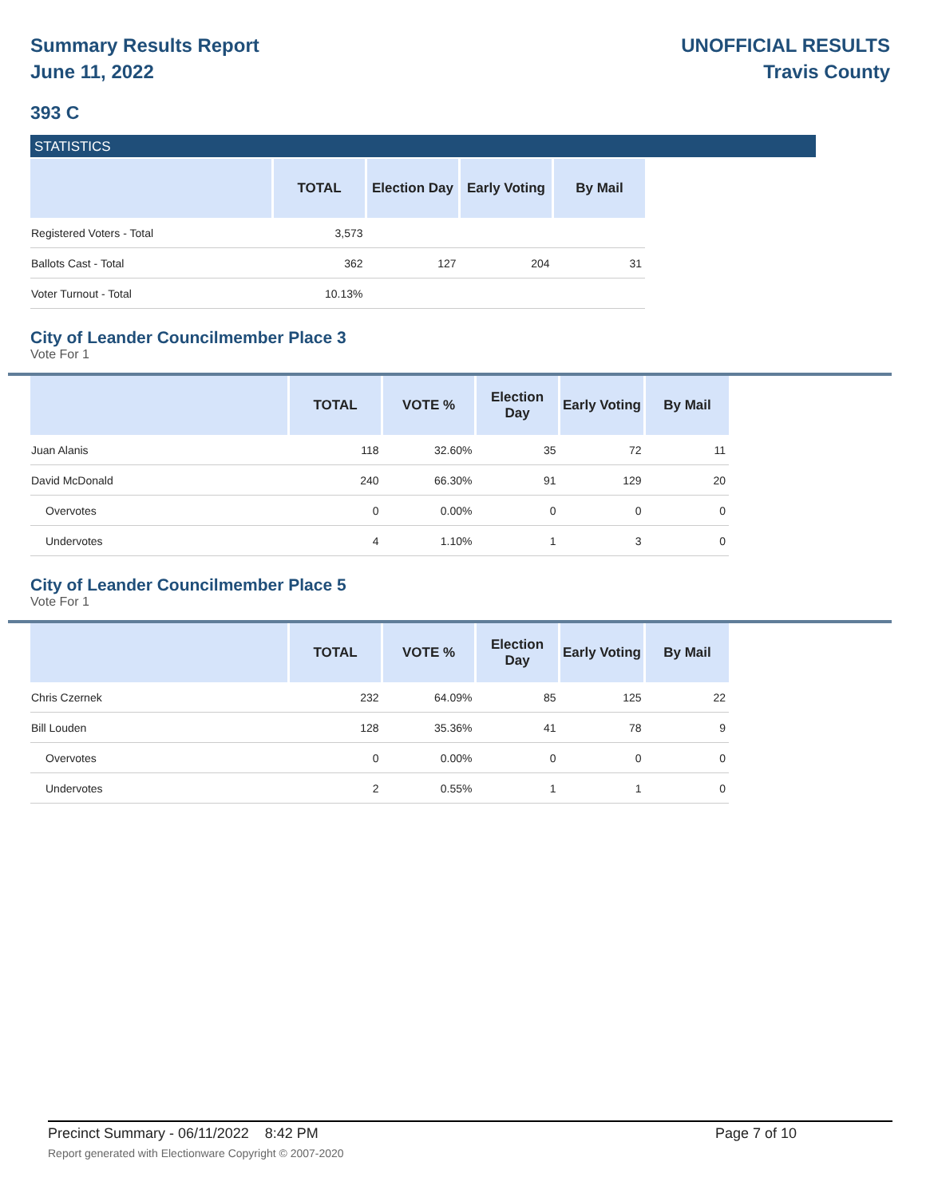Summary Results Report
June 11, 2022
UNOFFICIAL RESULTS
Travis County
393 C
STATISTICS
| | TOTAL | Election Day | Early Voting | By Mail |
| --- | --- | --- | --- | --- |
| Registered Voters - Total | 3,573 | | | |
| Ballots Cast - Total | 362 | 127 | 204 | 31 |
| Voter Turnout - Total | 10.13% | | | |
City of Leander Councilmember Place 3
Vote For 1
| | TOTAL | VOTE % | Election Day | Early Voting | By Mail |
| --- | --- | --- | --- | --- | --- |
| Juan Alanis | 118 | 32.60% | 35 | 72 | 11 |
| David McDonald | 240 | 66.30% | 91 | 129 | 20 |
| Overvotes | 0 | 0.00% | 0 | 0 | 0 |
| Undervotes | 4 | 1.10% | 1 | 3 | 0 |
City of Leander Councilmember Place 5
Vote For 1
| | TOTAL | VOTE % | Election Day | Early Voting | By Mail |
| --- | --- | --- | --- | --- | --- |
| Chris Czernek | 232 | 64.09% | 85 | 125 | 22 |
| Bill Louden | 128 | 35.36% | 41 | 78 | 9 |
| Overvotes | 0 | 0.00% | 0 | 0 | 0 |
| Undervotes | 2 | 0.55% | 1 | 1 | 0 |
Precinct Summary - 06/11/2022 8:42 PM Page 7 of 10 Report generated with Electionware Copyright © 2007-2020